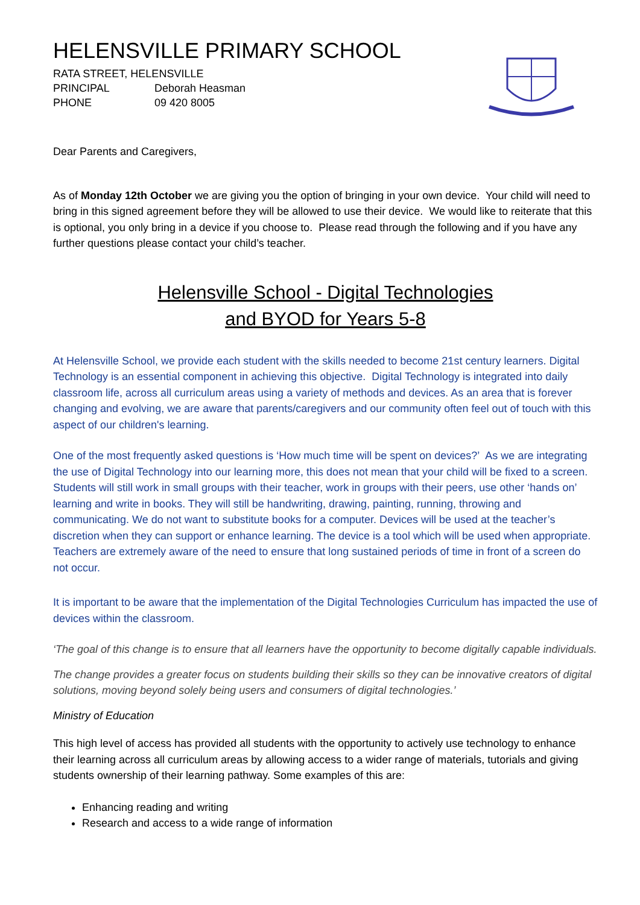HELENSVILLE PRIMARY SCHOOL
RATA STREET, HELENSVILLE
PRINCIPAL Deborah Heasman
PHONE 09 420 8005
Dear Parents and Caregivers,
As of Monday 12th October we are giving you the option of bringing in your own device. Your child will need to bring in this signed agreement before they will be allowed to use their device. We would like to reiterate that this is optional, you only bring in a device if you choose to. Please read through the following and if you have any further questions please contact your child’s teacher.
Helensville School - Digital Technologies
and BYOD for Years 5-8
At Helensville School, we provide each student with the skills needed to become 21st century learners. Digital Technology is an essential component in achieving this objective. Digital Technology is integrated into daily classroom life, across all curriculum areas using a variety of methods and devices. As an area that is forever changing and evolving, we are aware that parents/caregivers and our community often feel out of touch with this aspect of our children's learning.
One of the most frequently asked questions is ‘How much time will be spent on devices?’ As we are integrating the use of Digital Technology into our learning more, this does not mean that your child will be fixed to a screen. Students will still work in small groups with their teacher, work in groups with their peers, use other ‘hands on’ learning and write in books. They will still be handwriting, drawing, painting, running, throwing and communicating. We do not want to substitute books for a computer. Devices will be used at the teacher’s discretion when they can support or enhance learning. The device is a tool which will be used when appropriate. Teachers are extremely aware of the need to ensure that long sustained periods of time in front of a screen do not occur.
It is important to be aware that the implementation of the Digital Technologies Curriculum has impacted the use of devices within the classroom.
‘The goal of this change is to ensure that all learners have the opportunity to become digitally capable individuals.
The change provides a greater focus on students building their skills so they can be innovative creators of digital solutions, moving beyond solely being users and consumers of digital technologies.’
Ministry of Education
This high level of access has provided all students with the opportunity to actively use technology to enhance their learning across all curriculum areas by allowing access to a wider range of materials, tutorials and giving students ownership of their learning pathway. Some examples of this are:
Enhancing reading and writing
Research and access to a wide range of information